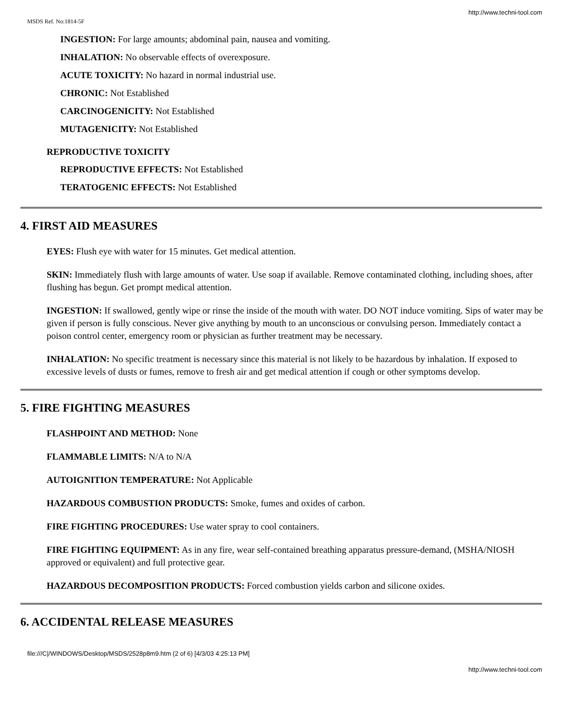http://www.techni-tool.com
MSDS Ref. No:1814-5F
INGESTION: For large amounts; abdominal pain, nausea and vomiting.
INHALATION: No observable effects of overexposure.
ACUTE TOXICITY: No hazard in normal industrial use.
CHRONIC: Not Established
CARCINOGENICITY: Not Established
MUTAGENICITY: Not Established
REPRODUCTIVE TOXICITY
REPRODUCTIVE EFFECTS: Not Established
TERATOGENIC EFFECTS: Not Established
4. FIRST AID MEASURES
EYES: Flush eye with water for 15 minutes. Get medical attention.
SKIN: Immediately flush with large amounts of water. Use soap if available. Remove contaminated clothing, including shoes, after flushing has begun. Get prompt medical attention.
INGESTION: If swallowed, gently wipe or rinse the inside of the mouth with water. DO NOT induce vomiting. Sips of water may be given if person is fully conscious. Never give anything by mouth to an unconscious or convulsing person. Immediately contact a poison control center, emergency room or physician as further treatment may be necessary.
INHALATION: No specific treatment is necessary since this material is not likely to be hazardous by inhalation. If exposed to excessive levels of dusts or fumes, remove to fresh air and get medical attention if cough or other symptoms develop.
5. FIRE FIGHTING MEASURES
FLASHPOINT AND METHOD: None
FLAMMABLE LIMITS: N/A to N/A
AUTOIGNITION TEMPERATURE: Not Applicable
HAZARDOUS COMBUSTION PRODUCTS: Smoke, fumes and oxides of carbon.
FIRE FIGHTING PROCEDURES: Use water spray to cool containers.
FIRE FIGHTING EQUIPMENT: As in any fire, wear self-contained breathing apparatus pressure-demand, (MSHA/NIOSH approved or equivalent) and full protective gear.
HAZARDOUS DECOMPOSITION PRODUCTS: Forced combustion yields carbon and silicone oxides.
6. ACCIDENTAL RELEASE MEASURES
file:///C|/WINDOWS/Desktop/MSDS/2528p8m9.htm (2 of 6) [4/3/03 4:25:13 PM]
http://www.techni-tool.com